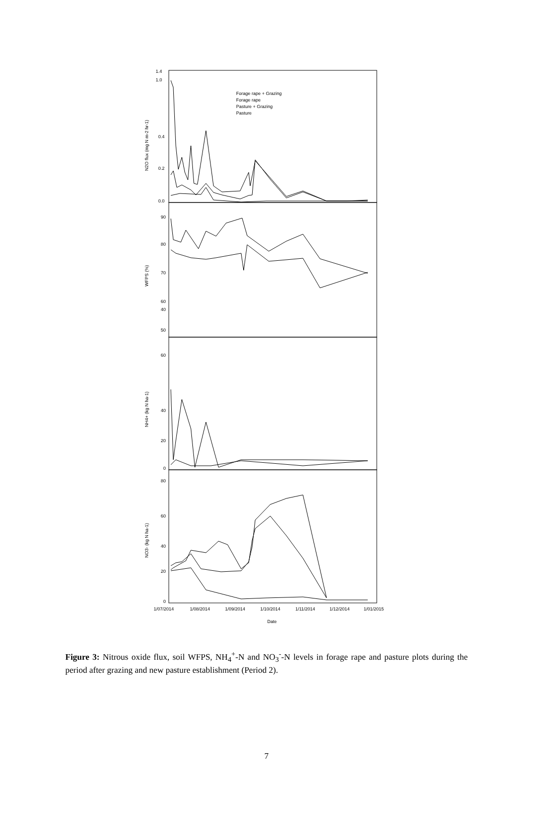1.4
1.0
0.4
0.2
0.0
90
80
70
60
50
40
60
40
20
0
80
60
40
20
0
1/07/2014
1/08/2014
1/09/2014
1/10/2014
1/11/2014
1/12/2014
1/01/2015
Date
Forage rape + Grazing
Forage rape
Pasture + Grazing
Pasture
N2O flux (mg N m-2 hr-1)
WFPS (%)
NH4+ (kg N ha-1)
NO3- (kg N ha-1)
Figure 3: Nitrous oxide flux, soil WFPS, NH<sub>4</sub><sup>+</sup>-N and NO<sub>3</sub><sup>-</sup>-N levels in forage rape and pasture plots during the period after grazing and new pasture establishment (Period 2).
7